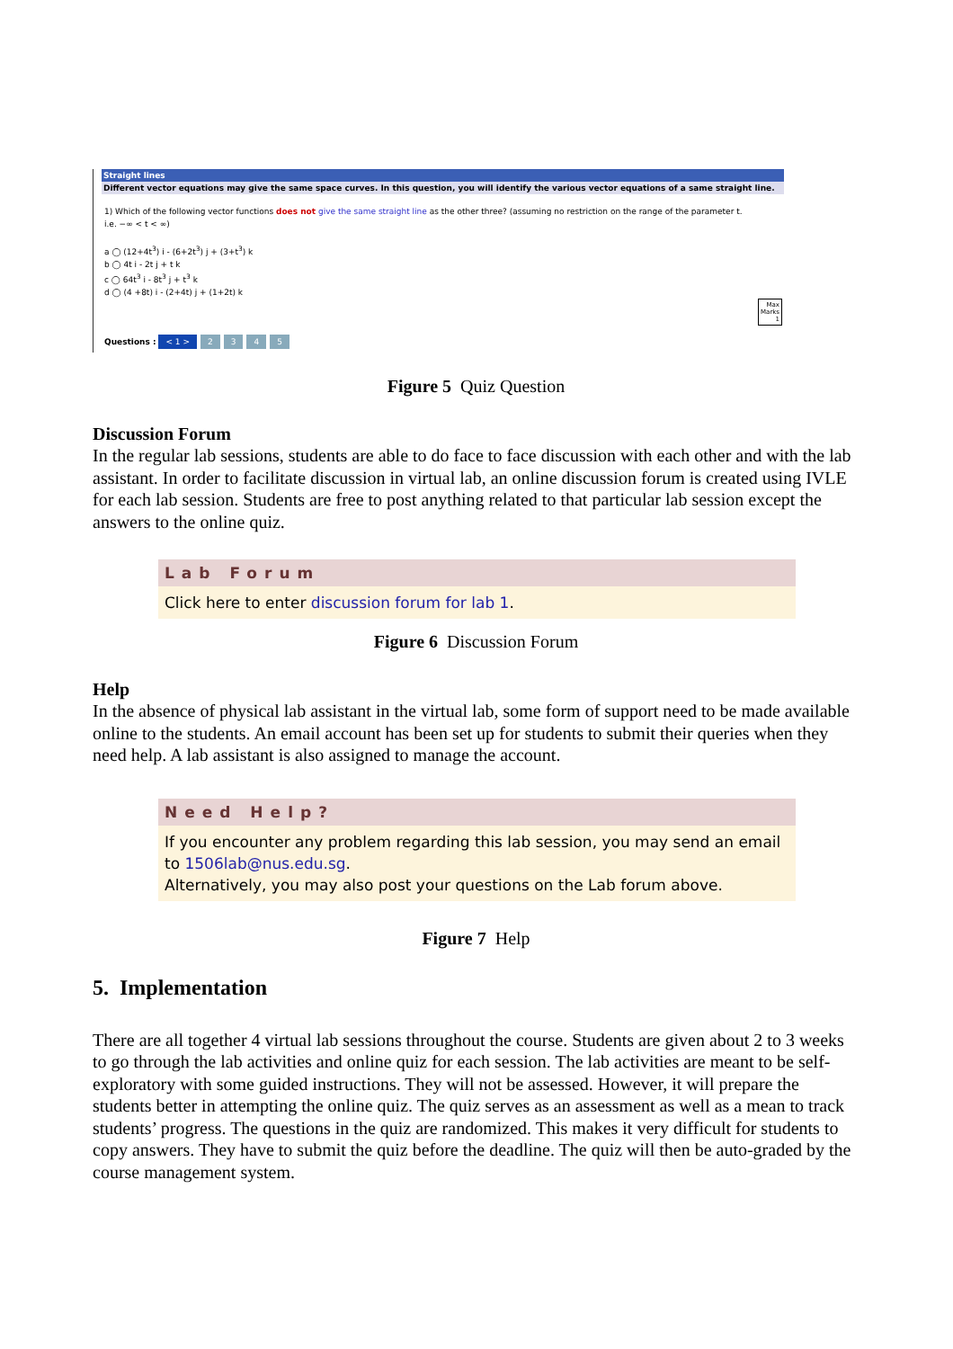Straight lines
Different vector equations may give the same space curves. In this question, you will identify the various vector equations of a same straight line.
1) Which of the following vector functions does not give the same straight line as the other three? (assuming no restriction on the range of the parameter t.
i.e. −∞ < t < ∞)
a ◯ (12+4t<sup>3</sup>) i - (6+2t<sup>3</sup>) j + (3+t<sup>3</sup>) k
b ◯ 4t i - 2t j + t k
c ◯ 64t<sup>3</sup> i - 8t<sup>3</sup> j + t<sup>3</sup> k
d ◯ (4 +8t) i - (2+4t) j + (1+2t) k
Max
Marks
1
Questions : < 1 > 2345
Figure 5 Quiz Question
Discussion Forum
In the regular lab sessions, students are able to do face to face discussion with each other and with the lab assistant. In order to facilitate discussion in virtual lab, an online discussion forum is created using IVLE for each lab session. Students are free to post anything related to that particular lab session except the answers to the online quiz.
Lab Forum
Click here to enter discussion forum for lab 1.
Figure 6 Discussion Forum
Help
In the absence of physical lab assistant in the virtual lab, some form of support need to be made available online to the students. An email account has been set up for students to submit their queries when they need help. A lab assistant is also assigned to manage the account.
Need Help?
If you encounter any problem regarding this lab session, you may send an email to 1506lab@nus.edu.sg.
Alternatively, you may also post your questions on the Lab forum above.
Figure 7 Help
5. Implementation
There are all together 4 virtual lab sessions throughout the course. Students are given about 2 to 3 weeks to go through the lab activities and online quiz for each session. The lab activities are meant to be self-exploratory with some guided instructions. They will not be assessed. However, it will prepare the students better in attempting the online quiz. The quiz serves as an assessment as well as a mean to track students’ progress. The questions in the quiz are randomized. This makes it very difficult for students to copy answers. They have to submit the quiz before the deadline. The quiz will then be auto-graded by the course management system.